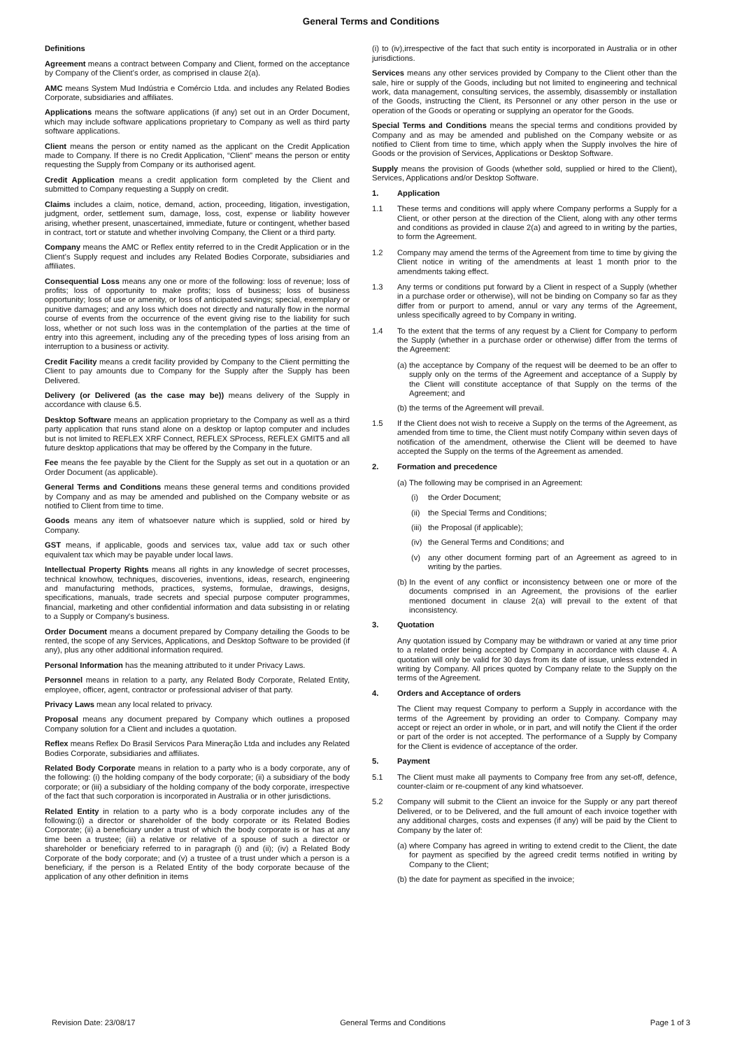General Terms and Conditions
Definitions
Agreement means a contract between Company and Client, formed on the acceptance by Company of the Client’s order, as comprised in clause 2(a).
AMC means System Mud Indústria e Comércio Ltda. and includes any Related Bodies Corporate, subsidiaries and affiliates.
Applications means the software applications (if any) set out in an Order Document, which may include software applications proprietary to Company as well as third party software applications.
Client means the person or entity named as the applicant on the Credit Application made to Company. If there is no Credit Application, “Client” means the person or entity requesting the Supply from Company or its authorised agent.
Credit Application means a credit application form completed by the Client and submitted to Company requesting a Supply on credit.
Claims includes a claim, notice, demand, action, proceeding, litigation, investigation, judgment, order, settlement sum, damage, loss, cost, expense or liability however arising, whether present, unascertained, immediate, future or contingent, whether based in contract, tort or statute and whether involving Company, the Client or a third party.
Company means the AMC or Reflex entity referred to in the Credit Application or in the Client’s Supply request and includes any Related Bodies Corporate, subsidiaries and affiliates.
Consequential Loss means any one or more of the following: loss of revenue; loss of profits; loss of opportunity to make profits; loss of business; loss of business opportunity; loss of use or amenity, or loss of anticipated savings; special, exemplary or punitive damages; and any loss which does not directly and naturally flow in the normal course of events from the occurrence of the event giving rise to the liability for such loss, whether or not such loss was in the contemplation of the parties at the time of entry into this agreement, including any of the preceding types of loss arising from an interruption to a business or activity.
Credit Facility means a credit facility provided by Company to the Client permitting the Client to pay amounts due to Company for the Supply after the Supply has been Delivered.
Delivery (or Delivered (as the case may be)) means delivery of the Supply in accordance with clause 6.5.
Desktop Software means an application proprietary to the Company as well as a third party application that runs stand alone on a desktop or laptop computer and includes but is not limited to REFLEX XRF Connect, REFLEX SProcess, REFLEX GMIT5 and all future desktop applications that may be offered by the Company in the future.
Fee means the fee payable by the Client for the Supply as set out in a quotation or an Order Document (as applicable).
General Terms and Conditions means these general terms and conditions provided by Company and as may be amended and published on the Company website or as notified to Client from time to time.
Goods means any item of whatsoever nature which is supplied, sold or hired by Company.
GST means, if applicable, goods and services tax, value add tax or such other equivalent tax which may be payable under local laws.
Intellectual Property Rights means all rights in any knowledge of secret processes, technical knowhow, techniques, discoveries, inventions, ideas, research, engineering and manufacturing methods, practices, systems, formulae, drawings, designs, specifications, manuals, trade secrets and special purpose computer programmes, financial, marketing and other confidential information and data subsisting in or relating to a Supply or Company's business.
Order Document means a document prepared by Company detailing the Goods to be rented, the scope of any Services, Applications, and Desktop Software to be provided (if any), plus any other additional information required.
Personal Information has the meaning attributed to it under Privacy Laws.
Personnel means in relation to a party, any Related Body Corporate, Related Entity, employee, officer, agent, contractor or professional adviser of that party.
Privacy Laws mean any local related to privacy.
Proposal means any document prepared by Company which outlines a proposed Company solution for a Client and includes a quotation.
Reflex means Reflex Do Brasil Servicos Para Mineração Ltda and includes any Related Bodies Corporate, subsidiaries and affiliates.
Related Body Corporate means in relation to a party who is a body corporate, any of the following: (i) the holding company of the body corporate; (ii) a subsidiary of the body corporate; or (iii) a subsidiary of the holding company of the body corporate, irrespective of the fact that such corporation is incorporated in Australia or in other jurisdictions.
Related Entity in relation to a party who is a body corporate includes any of the following:(i) a director or shareholder of the body corporate or its Related Bodies Corporate; (ii) a beneficiary under a trust of which the body corporate is or has at any time been a trustee; (iii) a relative or relative of a spouse of such a director or shareholder or beneficiary referred to in paragraph (i) and (ii); (iv) a Related Body Corporate of the body corporate; and (v) a trustee of a trust under which a person is a beneficiary, if the person is a Related Entity of the body corporate because of the application of any other definition in items
(i) to (iv),irrespective of the fact that such entity is incorporated in Australia or in other jurisdictions.
Services means any other services provided by Company to the Client other than the sale, hire or supply of the Goods, including but not limited to engineering and technical work, data management, consulting services, the assembly, disassembly or installation of the Goods, instructing the Client, its Personnel or any other person in the use or operation of the Goods or operating or supplying an operator for the Goods.
Special Terms and Conditions means the special terms and conditions provided by Company and as may be amended and published on the Company website or as notified to Client from time to time, which apply when the Supply involves the hire of Goods or the provision of Services, Applications or Desktop Software.
Supply means the provision of Goods (whether sold, supplied or hired to the Client), Services, Applications and/or Desktop Software.
1. Application
1.1 These terms and conditions will apply where Company performs a Supply for a Client, or other person at the direction of the Client, along with any other terms and conditions as provided in clause 2(a) and agreed to in writing by the parties, to form the Agreement.
1.2 Company may amend the terms of the Agreement from time to time by giving the Client notice in writing of the amendments at least 1 month prior to the amendments taking effect.
1.3 Any terms or conditions put forward by a Client in respect of a Supply (whether in a purchase order or otherwise), will not be binding on Company so far as they differ from or purport to amend, annul or vary any terms of the Agreement, unless specifically agreed to by Company in writing.
1.4 To the extent that the terms of any request by a Client for Company to perform the Supply (whether in a purchase order or otherwise) differ from the terms of the Agreement:
(a) the acceptance by Company of the request will be deemed to be an offer to supply only on the terms of the Agreement and acceptance of a Supply by the Client will constitute acceptance of that Supply on the terms of the Agreement; and
(b) the terms of the Agreement will prevail.
1.5 If the Client does not wish to receive a Supply on the terms of the Agreement, as amended from time to time, the Client must notify Company within seven days of notification of the amendment, otherwise the Client will be deemed to have accepted the Supply on the terms of the Agreement as amended.
2. Formation and precedence
(a) The following may be comprised in an Agreement:
(i) the Order Document;
(ii) the Special Terms and Conditions;
(iii) the Proposal (if applicable);
(iv) the General Terms and Conditions; and
(v) any other document forming part of an Agreement as agreed to in writing by the parties.
(b) In the event of any conflict or inconsistency between one or more of the documents comprised in an Agreement, the provisions of the earlier mentioned document in clause 2(a) will prevail to the extent of that inconsistency.
3. Quotation
Any quotation issued by Company may be withdrawn or varied at any time prior to a related order being accepted by Company in accordance with clause 4. A quotation will only be valid for 30 days from its date of issue, unless extended in writing by Company. All prices quoted by Company relate to the Supply on the terms of the Agreement.
4. Orders and Acceptance of orders
The Client may request Company to perform a Supply in accordance with the terms of the Agreement by providing an order to Company. Company may accept or reject an order in whole, or in part, and will notify the Client if the order or part of the order is not accepted. The performance of a Supply by Company for the Client is evidence of acceptance of the order.
5. Payment
5.1 The Client must make all payments to Company free from any set-off, defence, counter-claim or re-coupment of any kind whatsoever.
5.2 Company will submit to the Client an invoice for the Supply or any part thereof Delivered, or to be Delivered, and the full amount of each invoice together with any additional charges, costs and expenses (if any) will be paid by the Client to Company by the later of:
(a) where Company has agreed in writing to extend credit to the Client, the date for payment as specified by the agreed credit terms notified in writing by Company to the Client;
(b) the date for payment as specified in the invoice;
Revision Date: 23/08/17 General Terms and Conditions Page 1 of 3